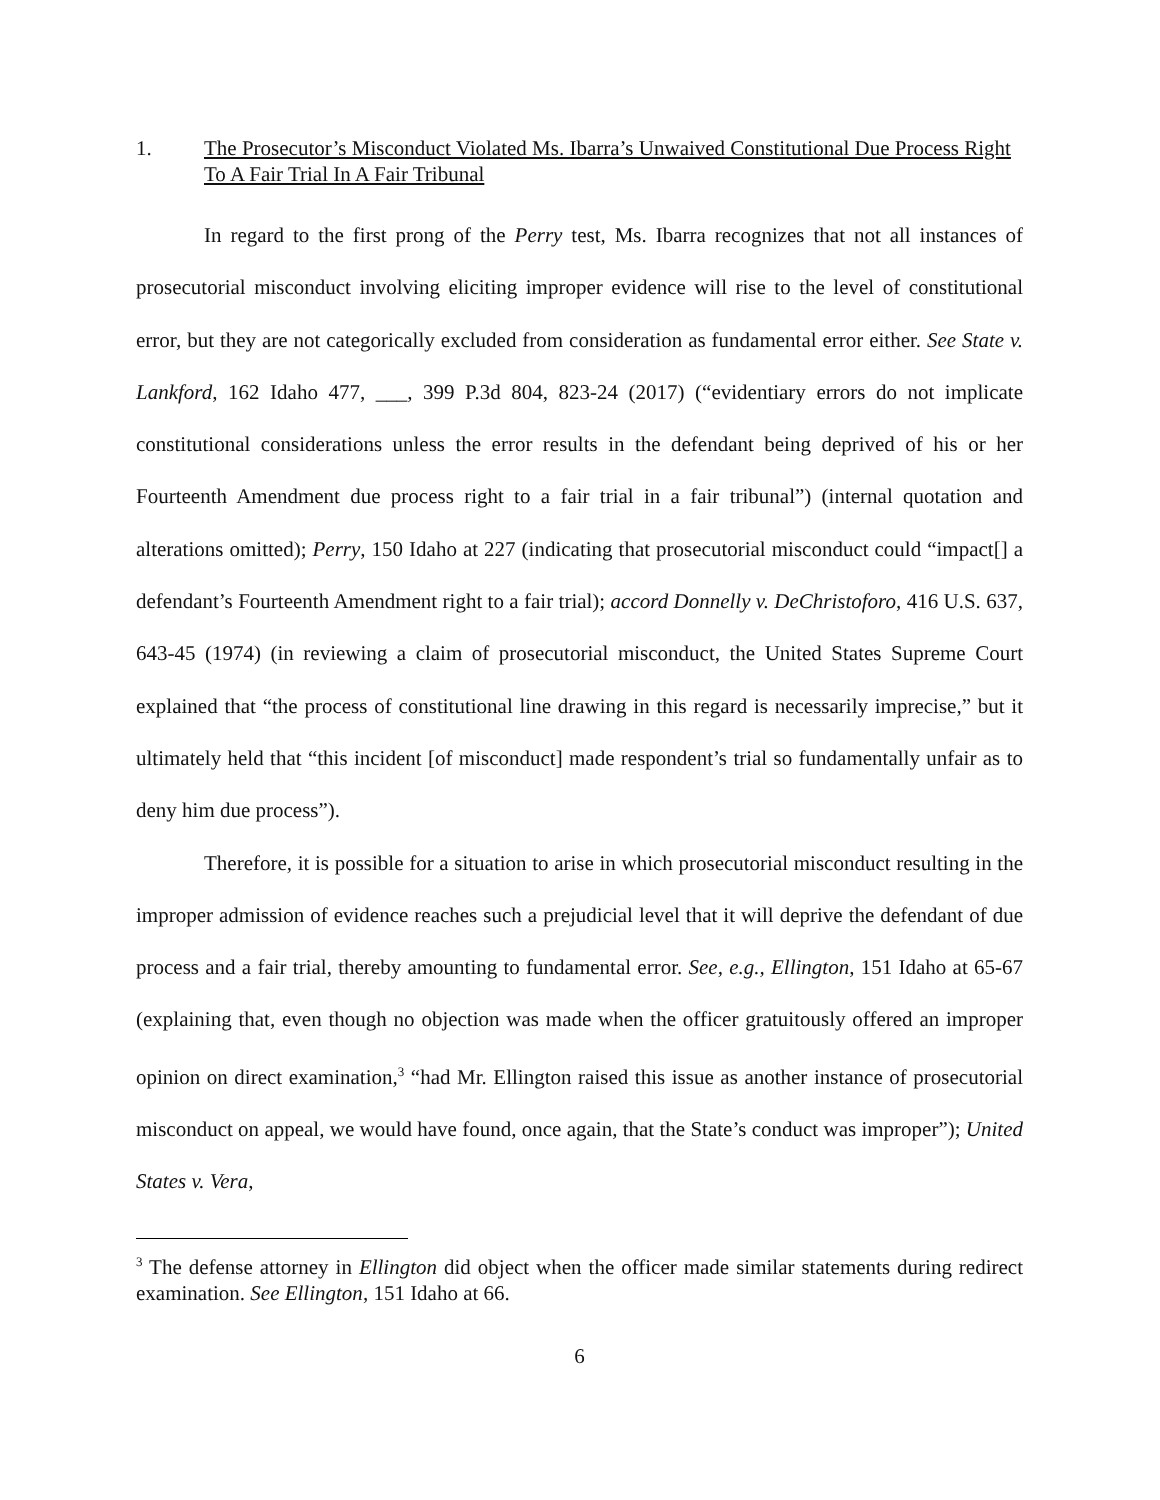1. The Prosecutor’s Misconduct Violated Ms. Ibarra’s Unwaived Constitutional Due Process Right To A Fair Trial In A Fair Tribunal
In regard to the first prong of the Perry test, Ms. Ibarra recognizes that not all instances of prosecutorial misconduct involving eliciting improper evidence will rise to the level of constitutional error, but they are not categorically excluded from consideration as fundamental error either. See State v. Lankford, 162 Idaho 477, ___, 399 P.3d 804, 823-24 (2017) (“evidentiary errors do not implicate constitutional considerations unless the error results in the defendant being deprived of his or her Fourteenth Amendment due process right to a fair trial in a fair tribunal”) (internal quotation and alterations omitted); Perry, 150 Idaho at 227 (indicating that prosecutorial misconduct could “impact[] a defendant’s Fourteenth Amendment right to a fair trial); accord Donnelly v. DeChristoforo, 416 U.S. 637, 643-45 (1974) (in reviewing a claim of prosecutorial misconduct, the United States Supreme Court explained that “the process of constitutional line drawing in this regard is necessarily imprecise,” but it ultimately held that “this incident [of misconduct] made respondent’s trial so fundamentally unfair as to deny him due process”).
Therefore, it is possible for a situation to arise in which prosecutorial misconduct resulting in the improper admission of evidence reaches such a prejudicial level that it will deprive the defendant of due process and a fair trial, thereby amounting to fundamental error. See, e.g., Ellington, 151 Idaho at 65-67 (explaining that, even though no objection was made when the officer gratuitously offered an improper opinion on direct examination,<sup>3</sup> “had Mr. Ellington raised this issue as another instance of prosecutorial misconduct on appeal, we would have found, once again, that the State’s conduct was improper”); United States v. Vera,
<sup>3</sup> The defense attorney in Ellington did object when the officer made similar statements during redirect examination. See Ellington, 151 Idaho at 66.
6